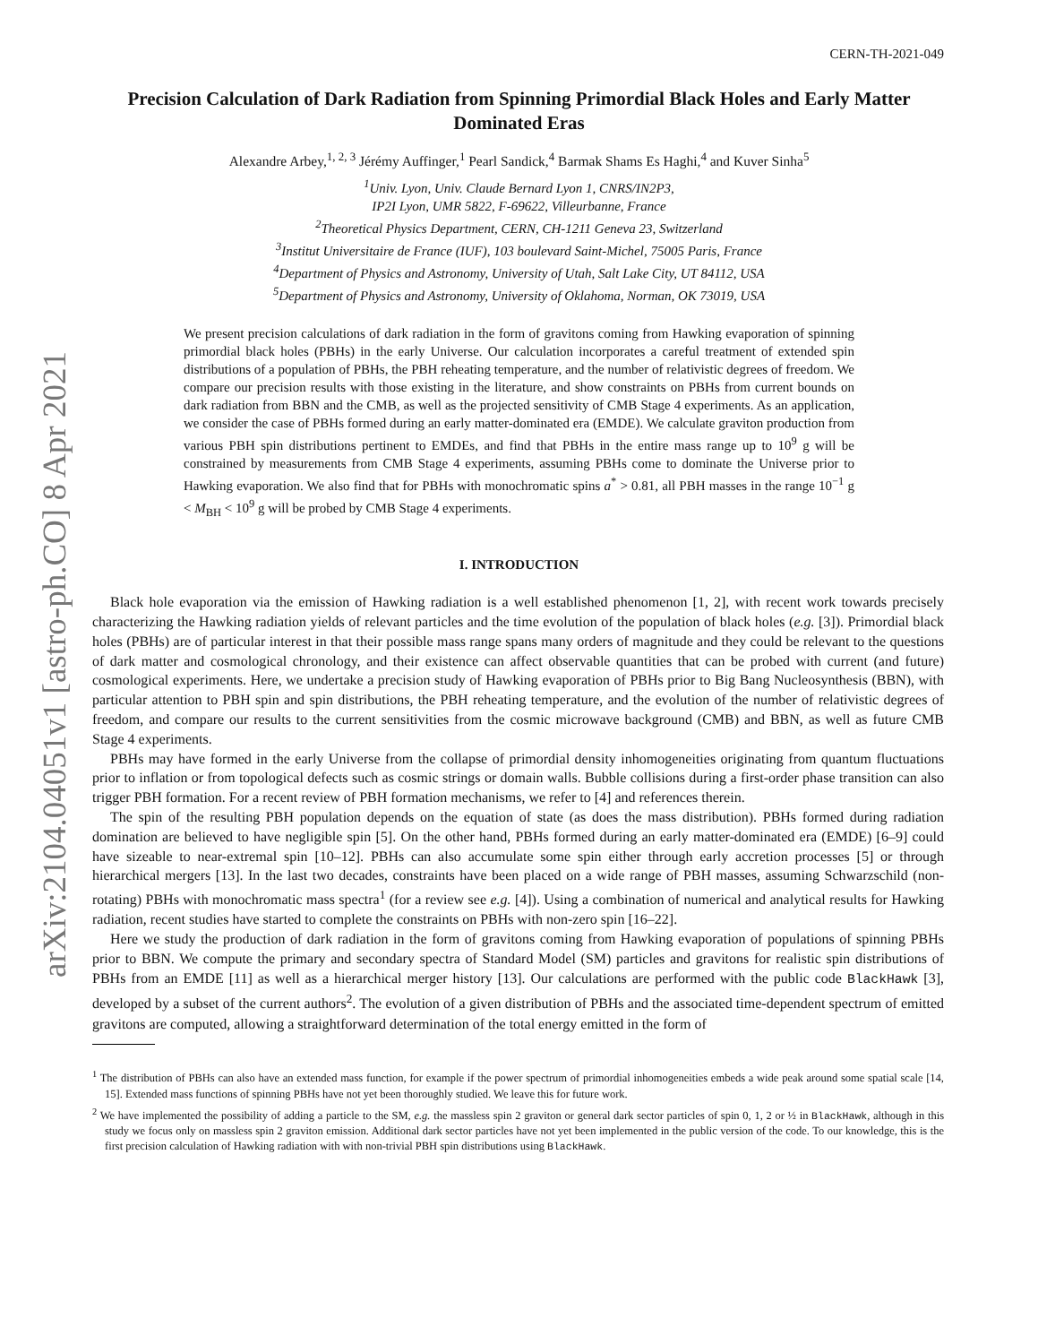arXiv:2104.04051v1 [astro-ph.CO] 8 Apr 2021
CERN-TH-2021-049
Precision Calculation of Dark Radiation from Spinning Primordial Black Holes and Early Matter Dominated Eras
Alexandre Arbey,<sup>1, 2, 3</sup> Jérémy Auffinger,<sup>1</sup> Pearl Sandick,<sup>4</sup> Barmak Shams Es Haghi,<sup>4</sup> and Kuver Sinha<sup>5</sup>
<sup>1</sup> Univ. Lyon, Univ. Claude Bernard Lyon 1, CNRS/IN2P3,
IP2I Lyon, UMR 5822, F-69622, Villeurbanne, France
<sup>2</sup> Theoretical Physics Department, CERN, CH-1211 Geneva 23, Switzerland
<sup>3</sup> Institut Universitaire de France (IUF), 103 boulevard Saint-Michel, 75005 Paris, France
<sup>4</sup> Department of Physics and Astronomy, University of Utah, Salt Lake City, UT 84112, USA
<sup>5</sup> Department of Physics and Astronomy, University of Oklahoma, Norman, OK 73019, USA
We present precision calculations of dark radiation in the form of gravitons coming from Hawking evaporation of spinning primordial black holes (PBHs) in the early Universe. Our calculation incorporates a careful treatment of extended spin distributions of a population of PBHs, the PBH reheating temperature, and the number of relativistic degrees of freedom. We compare our precision results with those existing in the literature, and show constraints on PBHs from current bounds on dark radiation from BBN and the CMB, as well as the projected sensitivity of CMB Stage 4 experiments. As an application, we consider the case of PBHs formed during an early matter-dominated era (EMDE). We calculate graviton production from various PBH spin distributions pertinent to EMDEs, and find that PBHs in the entire mass range up to 10<sup>9</sup> g will be constrained by measurements from CMB Stage 4 experiments, assuming PBHs come to dominate the Universe prior to Hawking evaporation. We also find that for PBHs with monochromatic spins a<sup>*</sup> > 0.81, all PBH masses in the range 10<sup>−1</sup> g < M<sub>BH</sub> < 10<sup>9</sup> g will be probed by CMB Stage 4 experiments.
I. INTRODUCTION
Black hole evaporation via the emission of Hawking radiation is a well established phenomenon [1, 2], with recent work towards precisely characterizing the Hawking radiation yields of relevant particles and the time evolution of the population of black holes (e.g. [3]). Primordial black holes (PBHs) are of particular interest in that their possible mass range spans many orders of magnitude and they could be relevant to the questions of dark matter and cosmological chronology, and their existence can affect observable quantities that can be probed with current (and future) cosmological experiments. Here, we undertake a precision study of Hawking evaporation of PBHs prior to Big Bang Nucleosynthesis (BBN), with particular attention to PBH spin and spin distributions, the PBH reheating temperature, and the evolution of the number of relativistic degrees of freedom, and compare our results to the current sensitivities from the cosmic microwave background (CMB) and BBN, as well as future CMB Stage 4 experiments.
PBHs may have formed in the early Universe from the collapse of primordial density inhomogeneities originating from quantum fluctuations prior to inflation or from topological defects such as cosmic strings or domain walls. Bubble collisions during a first-order phase transition can also trigger PBH formation. For a recent review of PBH formation mechanisms, we refer to [4] and references therein.
The spin of the resulting PBH population depends on the equation of state (as does the mass distribution). PBHs formed during radiation domination are believed to have negligible spin [5]. On the other hand, PBHs formed during an early matter-dominated era (EMDE) [6–9] could have sizeable to near-extremal spin [10–12]. PBHs can also accumulate some spin either through early accretion processes [5] or through hierarchical mergers [13]. In the last two decades, constraints have been placed on a wide range of PBH masses, assuming Schwarzschild (non-rotating) PBHs with monochromatic mass spectra<sup>1</sup> (for a review see e.g. [4]). Using a combination of numerical and analytical results for Hawking radiation, recent studies have started to complete the constraints on PBHs with non-zero spin [16–22].
Here we study the production of dark radiation in the form of gravitons coming from Hawking evaporation of populations of spinning PBHs prior to BBN. We compute the primary and secondary spectra of Standard Model (SM) particles and gravitons for realistic spin distributions of PBHs from an EMDE [11] as well as a hierarchical merger history [13]. Our calculations are performed with the public code BlackHawk [3], developed by a subset of the current authors<sup>2</sup>. The evolution of a given distribution of PBHs and the associated time-dependent spectrum of emitted gravitons are computed, allowing a straightforward determination of the total energy emitted in the form of
<sup>1</sup> The distribution of PBHs can also have an extended mass function, for example if the power spectrum of primordial inhomogeneities embeds a wide peak around some spatial scale [14, 15]. Extended mass functions of spinning PBHs have not yet been thoroughly studied. We leave this for future work.
<sup>2</sup> We have implemented the possibility of adding a particle to the SM, e.g. the massless spin 2 graviton or general dark sector particles of spin 0, 1, 2 or ½ in BlackHawk, although in this study we focus only on massless spin 2 graviton emission. Additional dark sector particles have not yet been implemented in the public version of the code. To our knowledge, this is the first precision calculation of Hawking radiation with with non-trivial PBH spin distributions using BlackHawk.